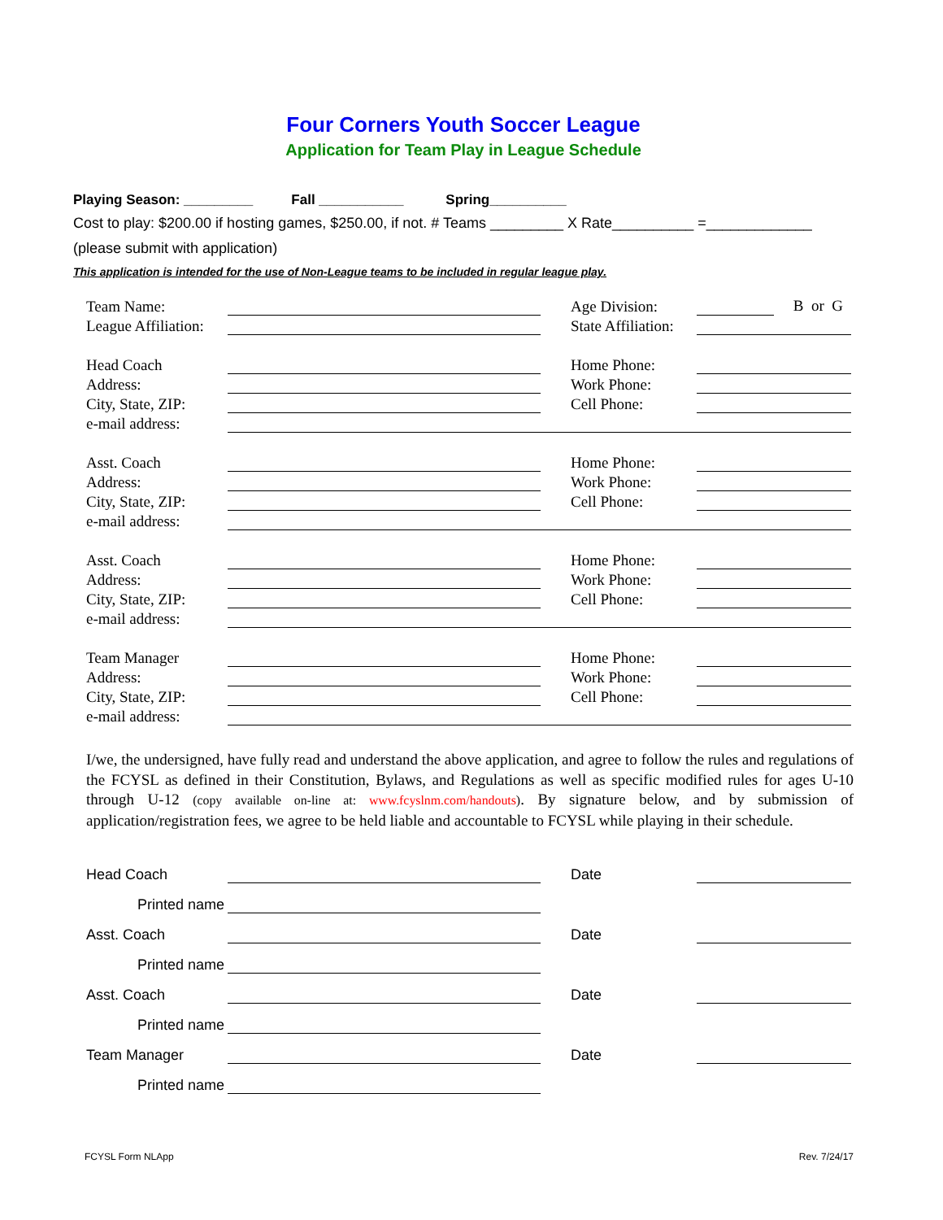Four Corners Youth Soccer League
Application for Team Play in League Schedule
Playing Season: _________ Fall ___________ Spring__________
Cost to play: $200.00 if hosting games, $250.00, if not. # Teams _________ X Rate__________ =_____________
(please submit with application)
This application is intended for the use of Non-League teams to be included in regular league play.
| Team Name: | | | Age Division: | B or G |
| League Affiliation: | | | State Affiliation: | |
| Head Coach | | | Home Phone: | |
| Address: | | | Work Phone: | |
| City, State, ZIP: | | | Cell Phone: | |
| e-mail address: | | | | |
| Asst. Coach | | | Home Phone: | |
| Address: | | | Work Phone: | |
| City, State, ZIP: | | | Cell Phone: | |
| e-mail address: | | | | |
| Asst. Coach | | | Home Phone: | |
| Address: | | | Work Phone: | |
| City, State, ZIP: | | | Cell Phone: | |
| e-mail address: | | | | |
| Team Manager | | | Home Phone: | |
| Address: | | | Work Phone: | |
| City, State, ZIP: | | | Cell Phone: | |
| e-mail address: | | | | |
I/we, the undersigned, have fully read and understand the above application, and agree to follow the rules and regulations of the FCYSL as defined in their Constitution, Bylaws, and Regulations as well as specific modified rules for ages U-10 through U-12 (copy available on-line at: www.fcyslnm.com/handouts). By signature below, and by submission of application/registration fees, we agree to be held liable and accountable to FCYSL while playing in their schedule.
| Head Coach | | | Date | |
| Printed name | | | | |
| Asst. Coach | | | Date | |
| Printed name | | | | |
| Asst. Coach | | | Date | |
| Printed name | | | | |
| Team Manager | | | Date | |
| Printed name | | | | |
FCYSL Form NLApp Rev. 7/24/17